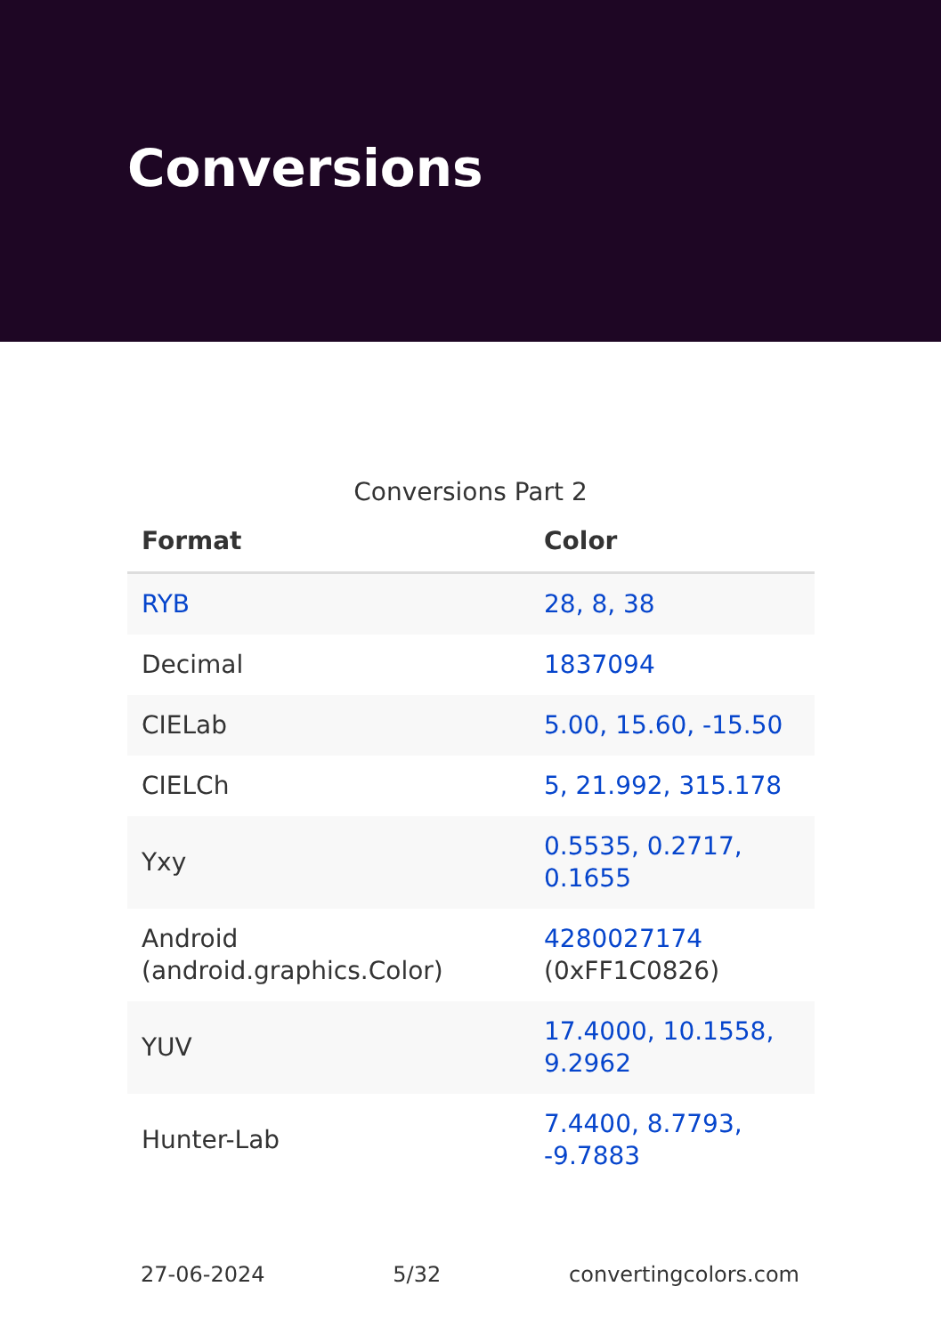Conversions
Conversions Part 2
| Format | Color |
| --- | --- |
| RYB | 28, 8, 38 |
| Decimal | 1837094 |
| CIELab | 5.00, 15.60, -15.50 |
| CIELCh | 5, 21.992, 315.178 |
| Yxy | 0.5535, 0.2717, 0.1655 |
| Android (android.graphics.Color) | 4280027174 (0xFF1C0826) |
| YUV | 17.4000, 10.1558, 9.2962 |
| Hunter-Lab | 7.4400, 8.7793, -9.7883 |
27-06-2024 5/32 convertingcolors.com